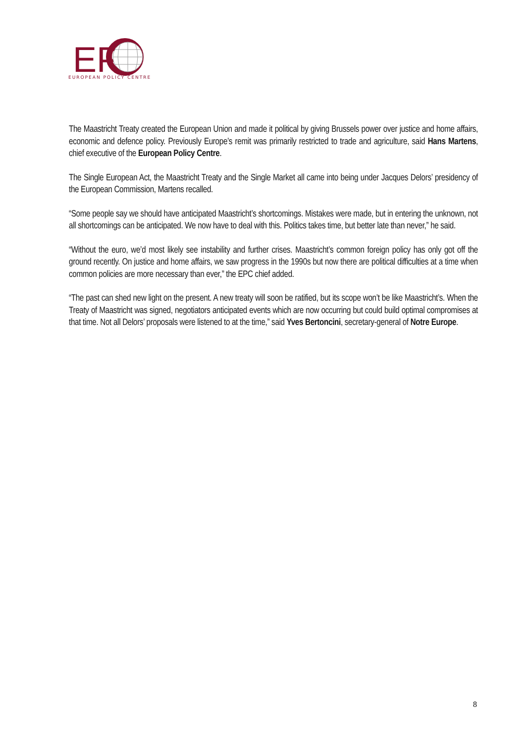EP
EUROPEAN POLICY CENTRE
The Maastricht Treaty created the European Union and made it political by giving Brussels power over justice and home affairs, economic and defence policy. Previously Europe’s remit was primarily restricted to trade and agriculture, said Hans Martens, chief executive of the European Policy Centre.
The Single European Act, the Maastricht Treaty and the Single Market all came into being under Jacques Delors’ presidency of the European Commission, Martens recalled.
“Some people say we should have anticipated Maastricht’s shortcomings. Mistakes were made, but in entering the unknown, not all shortcomings can be anticipated. We now have to deal with this. Politics takes time, but better late than never,” he said.
“Without the euro, we’d most likely see instability and further crises. Maastricht’s common foreign policy has only got off the ground recently. On justice and home affairs, we saw progress in the 1990s but now there are political difficulties at a time when common policies are more necessary than ever,” the EPC chief added.
“The past can shed new light on the present. A new treaty will soon be ratified, but its scope won’t be like Maastricht’s. When the Treaty of Maastricht was signed, negotiators anticipated events which are now occurring but could build optimal compromises at that time. Not all Delors’ proposals were listened to at the time,” said Yves Bertoncini, secretary-general of Notre Europe.
8